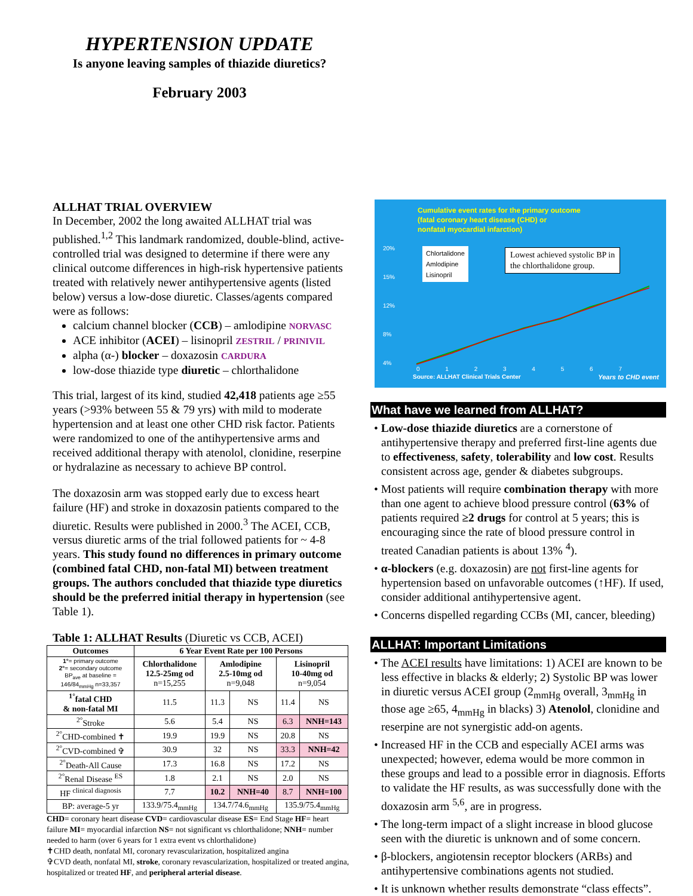HYPERTENSION UPDATE
Is anyone leaving samples of thiazide diuretics?
February 2003
ALLHAT TRIAL OVERVIEW
In December, 2002 the long awaited ALLHAT trial was published.<sup>1,2</sup> This landmark randomized, double-blind, active-controlled trial was designed to determine if there were any clinical outcome differences in high-risk hypertensive patients treated with relatively newer antihypertensive agents (listed below) versus a low-dose diuretic. Classes/agents compared were as follows:
calcium channel blocker (CCB) – amlodipine NORVASC
ACE inhibitor (ACEI) – lisinopril ZESTRIL / PRINIVIL
alpha (α-) blocker – doxazosin CARDURA
low-dose thiazide type diuretic – chlorthalidone
This trial, largest of its kind, studied 42,418 patients age ≥55 years (>93% between 55 & 79 yrs) with mild to moderate hypertension and at least one other CHD risk factor. Patients were randomized to one of the antihypertensive arms and received additional therapy with atenolol, clonidine, reserpine or hydralazine as necessary to achieve BP control.
The doxazosin arm was stopped early due to excess heart failure (HF) and stroke in doxazosin patients compared to the diuretic. Results were published in 2000.<sup>3</sup> The ACEI, CCB, versus diuretic arms of the trial followed patients for ~ 4-8 years. This study found no differences in primary outcome (combined fatal CHD, non-fatal MI) between treatment groups. The authors concluded that thiazide type diuretics should be the preferred initial therapy in hypertension (see Table 1).
Table 1: ALLHAT Results (Diuretic vs CCB, ACEI)
| Outcomes | 6 Year Event Rate per 100 Persons | | | | |
| --- | --- | --- | --- | --- | --- |
| 1° = primary outcome 2° = secondary outcome BP<sub>ave</sub> at baseline = 146/84<sub>mmHg</sub> n=33,357 | Chlorthalidone 12.5-25mg od n=15,255 | Amlodipine 2.5-10mg od n=9,048 | | Lisinopril 10-40mg od n=9,054 | |
| <sup>1°</sup>fatal CHD & non-fatal MI | 11.5 | 11.3 | NS | 11.4 | NS |
| <sup>2°</sup>Stroke | 5.6 | 5.4 | NS | 6.3 | NNH=143 |
| <sup>2°</sup>CHD-combined ✝ | 19.9 | 19.9 | NS | 20.8 | NS |
| <sup>2°</sup>CVD-combined ✞ | 30.9 | 32 | NS | 33.3 | NNH=42 |
| <sup>2°</sup>Death-All Cause | 17.3 | 16.8 | NS | 17.2 | NS |
| <sup>2°</sup>Renal Disease <sup>ES</sup> | 1.8 | 2.1 | NS | 2.0 | NS |
| HF <sup>clinical diagnosis</sup> | 7.7 | 10.2 | NNH=40 | 8.7 | NNH=100 |
| BP: average-5 yr | 133.9/75.4<sub>mmHg</sub> | 134.7/74.6<sub>mmHg</sub> | | 135.9/75.4<sub>mmHg</sub> | |
CHD= coronary heart disease CVD= cardiovascular disease ES= End Stage HF= heart failure MI= myocardial infarction NS= not significant vs chlorthalidone; NNH= number needed to harm (over 6 years for 1 extra event vs chlorthalidone)
✝CHD death, nonfatal MI, coronary revascularization, hospitalized angina
✞CVD death, nonfatal MI, stroke, coronary revascularization, hospitalized or treated angina, hospitalized or treated HF, and peripheral arterial disease.
Cumulative event rates for the primary outcome
(fatal coronary heart disease (CHD) or
nonfatal myocardial infarction)
20%
15%
12%
8%
4%
Chlortalidone
Amlodipine
Lisinopril
Lowest achieved systolic BP in
the chlorthalidone group.
0 1 2 3 4 5 6 7
Source: ALLHAT Clinical Trials Center
Years to CHD event
What have we learned from ALLHAT?
• Low-dose thiazide diuretics are a cornerstone of antihypertensive therapy and preferred first-line agents due to effectiveness, safety, tolerability and low cost. Results consistent across age, gender & diabetes subgroups.
• Most patients will require combination therapy with more than one agent to achieve blood pressure control (63% of patients required ≥2 drugs for control at 5 years; this is encouraging since the rate of blood pressure control in treated Canadian patients is about 13% <sup>4</sup>).
• α-blockers (e.g. doxazosin) are not first-line agents for hypertension based on unfavorable outcomes (↑HF). If used, consider additional antihypertensive agent.
• Concerns dispelled regarding CCBs (MI, cancer, bleeding)
ALLHAT: Important Limitations
• The ACEI results have limitations: 1) ACEI are known to be less effective in blacks & elderly; 2) Systolic BP was lower in diuretic versus ACEI group (2<sub>mmHg</sub> overall, 3<sub>mmHg</sub> in those age ≥65, 4<sub>mmHg</sub> in blacks) 3) Atenolol, clonidine and reserpine are not synergistic add-on agents.
• Increased HF in the CCB and especially ACEI arms was unexpected; however, edema would be more common in these groups and lead to a possible error in diagnosis. Efforts to validate the HF results, as was successfully done with the doxazosin arm <sup>5,6</sup>, are in progress.
• The long-term impact of a slight increase in blood glucose seen with the diuretic is unknown and of some concern.
• β-blockers, angiotensin receptor blockers (ARBs) and antihypertensive combinations agents not studied.
• It is unknown whether results demonstrate “class effects”.